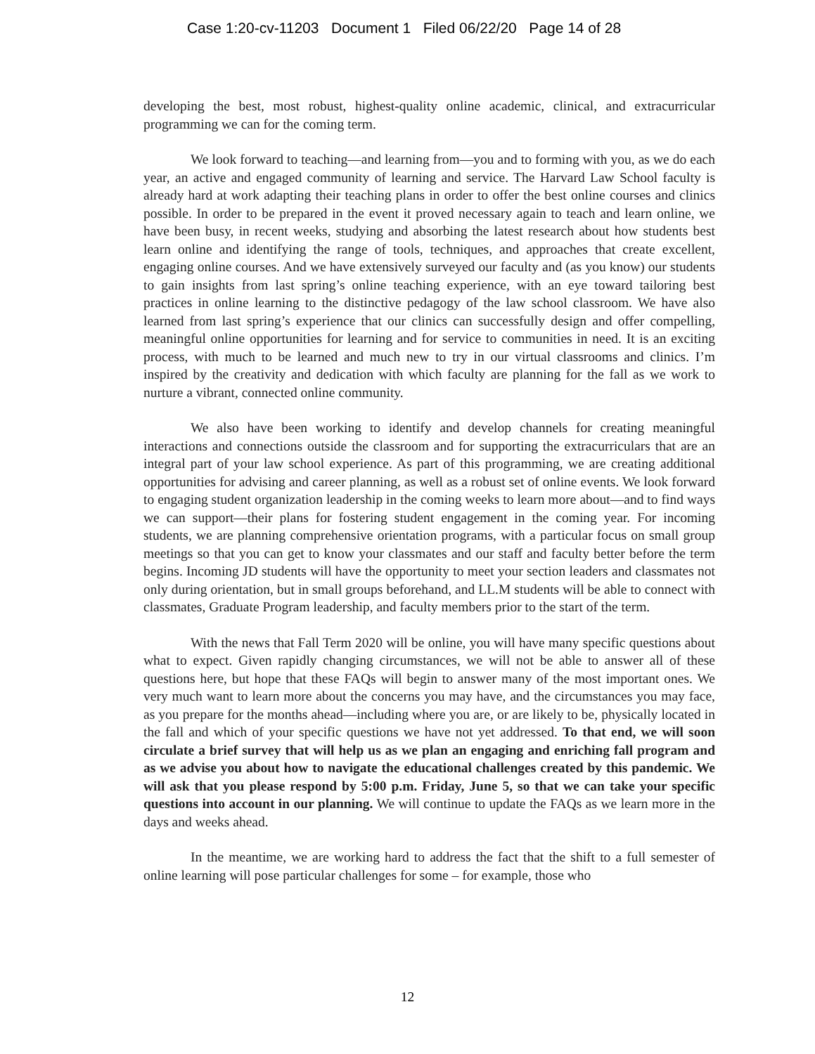Case 1:20-cv-11203 Document 1 Filed 06/22/20 Page 14 of 28
developing the best, most robust, highest-quality online academic, clinical, and extracurricular programming we can for the coming term.
We look forward to teaching—and learning from—you and to forming with you, as we do each year, an active and engaged community of learning and service. The Harvard Law School faculty is already hard at work adapting their teaching plans in order to offer the best online courses and clinics possible. In order to be prepared in the event it proved necessary again to teach and learn online, we have been busy, in recent weeks, studying and absorbing the latest research about how students best learn online and identifying the range of tools, techniques, and approaches that create excellent, engaging online courses. And we have extensively surveyed our faculty and (as you know) our students to gain insights from last spring’s online teaching experience, with an eye toward tailoring best practices in online learning to the distinctive pedagogy of the law school classroom. We have also learned from last spring’s experience that our clinics can successfully design and offer compelling, meaningful online opportunities for learning and for service to communities in need. It is an exciting process, with much to be learned and much new to try in our virtual classrooms and clinics. I’m inspired by the creativity and dedication with which faculty are planning for the fall as we work to nurture a vibrant, connected online community.
We also have been working to identify and develop channels for creating meaningful interactions and connections outside the classroom and for supporting the extracurriculars that are an integral part of your law school experience. As part of this programming, we are creating additional opportunities for advising and career planning, as well as a robust set of online events. We look forward to engaging student organization leadership in the coming weeks to learn more about—and to find ways we can support—their plans for fostering student engagement in the coming year. For incoming students, we are planning comprehensive orientation programs, with a particular focus on small group meetings so that you can get to know your classmates and our staff and faculty better before the term begins. Incoming JD students will have the opportunity to meet your section leaders and classmates not only during orientation, but in small groups beforehand, and LL.M students will be able to connect with classmates, Graduate Program leadership, and faculty members prior to the start of the term.
With the news that Fall Term 2020 will be online, you will have many specific questions about what to expect. Given rapidly changing circumstances, we will not be able to answer all of these questions here, but hope that these FAQs will begin to answer many of the most important ones. We very much want to learn more about the concerns you may have, and the circumstances you may face, as you prepare for the months ahead—including where you are, or are likely to be, physically located in the fall and which of your specific questions we have not yet addressed. To that end, we will soon circulate a brief survey that will help us as we plan an engaging and enriching fall program and as we advise you about how to navigate the educational challenges created by this pandemic. We will ask that you please respond by 5:00 p.m. Friday, June 5, so that we can take your specific questions into account in our planning. We will continue to update the FAQs as we learn more in the days and weeks ahead.
In the meantime, we are working hard to address the fact that the shift to a full semester of online learning will pose particular challenges for some – for example, those who
12